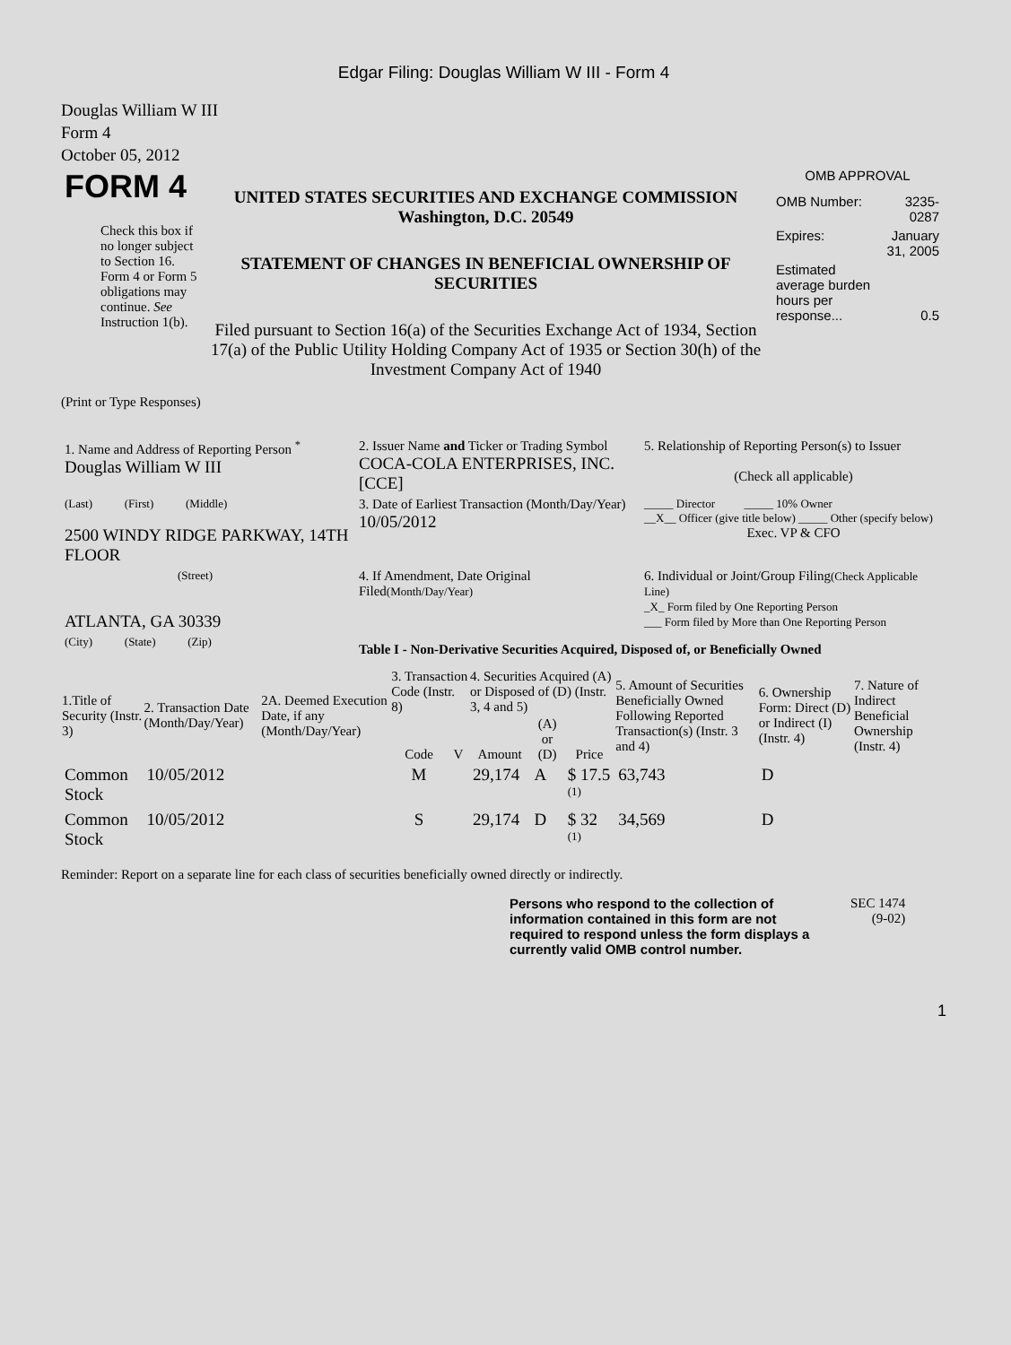Edgar Filing: Douglas William W III - Form 4
Douglas William W III
Form 4
October 05, 2012
| FORM 4 Check this box if no longer subject to Section 16. Form 4 or Form 5 obligations may continue. See Instruction 1(b). | UNITED STATES SECURITIES AND EXCHANGE COMMISSION Washington, D.C. 20549 STATEMENT OF CHANGES IN BENEFICIAL OWNERSHIP OF SECURITIES Filed pursuant to Section 16(a) of the Securities Exchange Act of 1934, Section 17(a) of the Public Utility Holding Company Act of 1935 or Section 30(h) of the Investment Company Act of 1940 | OMB APPROVAL / OMB Number: / 3235-0287 / / Expires: / January 31, 2005 / / Estimated average burden hours per response... / 0.5 / |
(Print or Type Responses)
| 1. Name and Address of Reporting Person <sup>*</sup> Douglas William W III | 2. Issuer Name and Ticker or Trading Symbol COCA-COLA ENTERPRISES, INC. [CCE] | 5. Relationship of Reporting Person(s) to Issuer (Check all applicable) |
| (Last) (First) (Middle) 2500 WINDY RIDGE PARKWAY, 14TH FLOOR | 3. Date of Earliest Transaction (Month/Day/Year) 10/05/2012 | _____ Director _____ 10% Owner __X__ Officer (give title below) _____ Other (specify below) Exec. VP & CFO |
| (Street) ATLANTA, GA 30339 | 4. If Amendment, Date Original Filed (Month/Day/Year) | 6. Individual or Joint/Group Filing (Check Applicable Line) _X_ Form filed by One Reporting Person ___ Form filed by More than One Reporting Person |
| (City) (State) (Zip) | Table I - Non-Derivative Securities Acquired, Disposed of, or Beneficially Owned | |
| 1.Title of Security (Instr. 3) | 2. Transaction Date (Month/Day/Year) | 2A. Deemed Execution Date, if any (Month/Day/Year) | 3. Transaction Code (Instr. 8) | | 4. Securities Acquired (A) or Disposed of (D) (Instr. 3, 4 and 5) | | | 5. Amount of Securities Beneficially Owned Following Reported Transaction(s) (Instr. 3 and 4) | 6. Ownership Form: Direct (D) or Indirect (I) (Instr. 4) | 7. Nature of Indirect Beneficial Ownership (Instr. 4) |
| --- | --- | --- | --- | --- | --- | --- | --- | --- | --- | --- |
| | | | Code | V | Amount | (A) or (D) | Price | | | |
| Common Stock | 10/05/2012 | | M | | 29,174 | A | $ 17.5 <sup>(1)</sup> | 63,743 | D | |
| Common Stock | 10/05/2012 | | S | | 29,174 | D | $ 32 <sup>(1)</sup> | 34,569 | D | |
Reminder: Report on a separate line for each class of securities beneficially owned directly or indirectly.
Persons who respond to the collection of information contained in this form are not required to respond unless the form displays a currently valid OMB control number.
SEC 1474
(9-02)
1